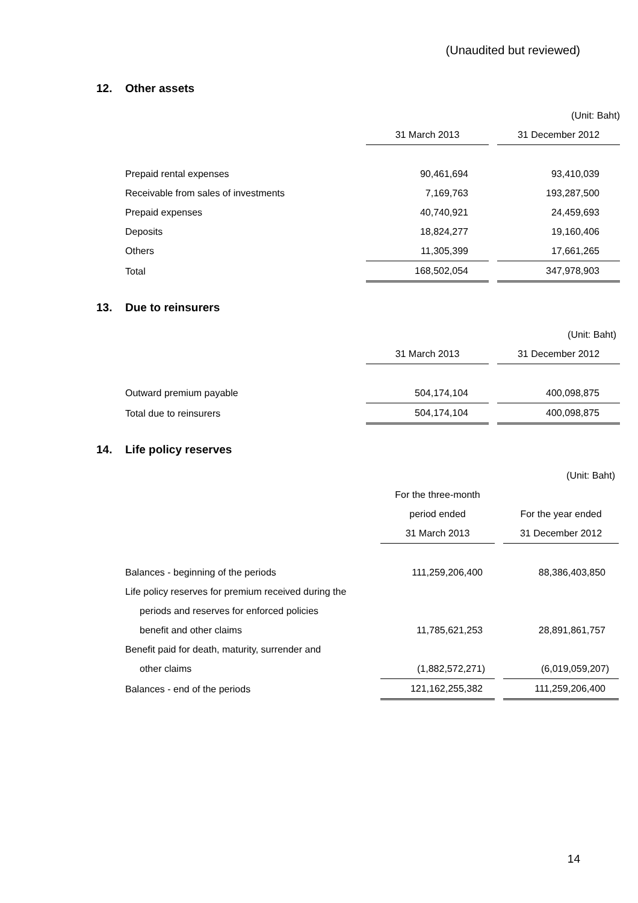(Unaudited but reviewed)
12. Other assets
| | | | (Unit: Baht) |
| | 31 March 2013 | | 31 December 2012 |
| Prepaid rental expenses | 90,461,694 | | 93,410,039 |
| Receivable from sales of investments | 7,169,763 | | 193,287,500 |
| Prepaid expenses | 40,740,921 | | 24,459,693 |
| Deposits | 18,824,277 | | 19,160,406 |
| Others | 11,305,399 | | 17,661,265 |
| Total | 168,502,054 | | 347,978,903 |
13. Due to reinsurers
| | | | (Unit: Baht) |
| | 31 March 2013 | | 31 December 2012 |
| Outward premium payable | 504,174,104 | | 400,098,875 |
| Total due to reinsurers | 504,174,104 | | 400,098,875 |
14. Life policy reserves
| | | | (Unit: Baht) |
| | For the three-month | | |
| | period ended | | For the year ended |
| | 31 March 2013 | | 31 December 2012 |
| Balances - beginning of the periods | 111,259,206,400 | | 88,386,403,850 |
| Life policy reserves for premium received during the | | | |
| periods and reserves for enforced policies | | | |
| benefit and other claims | 11,785,621,253 | | 28,891,861,757 |
| Benefit paid for death, maturity, surrender and | | | |
| other claims | (1,882,572,271) | | (6,019,059,207) |
| Balances - end of the periods | 121,162,255,382 | | 111,259,206,400 |
14